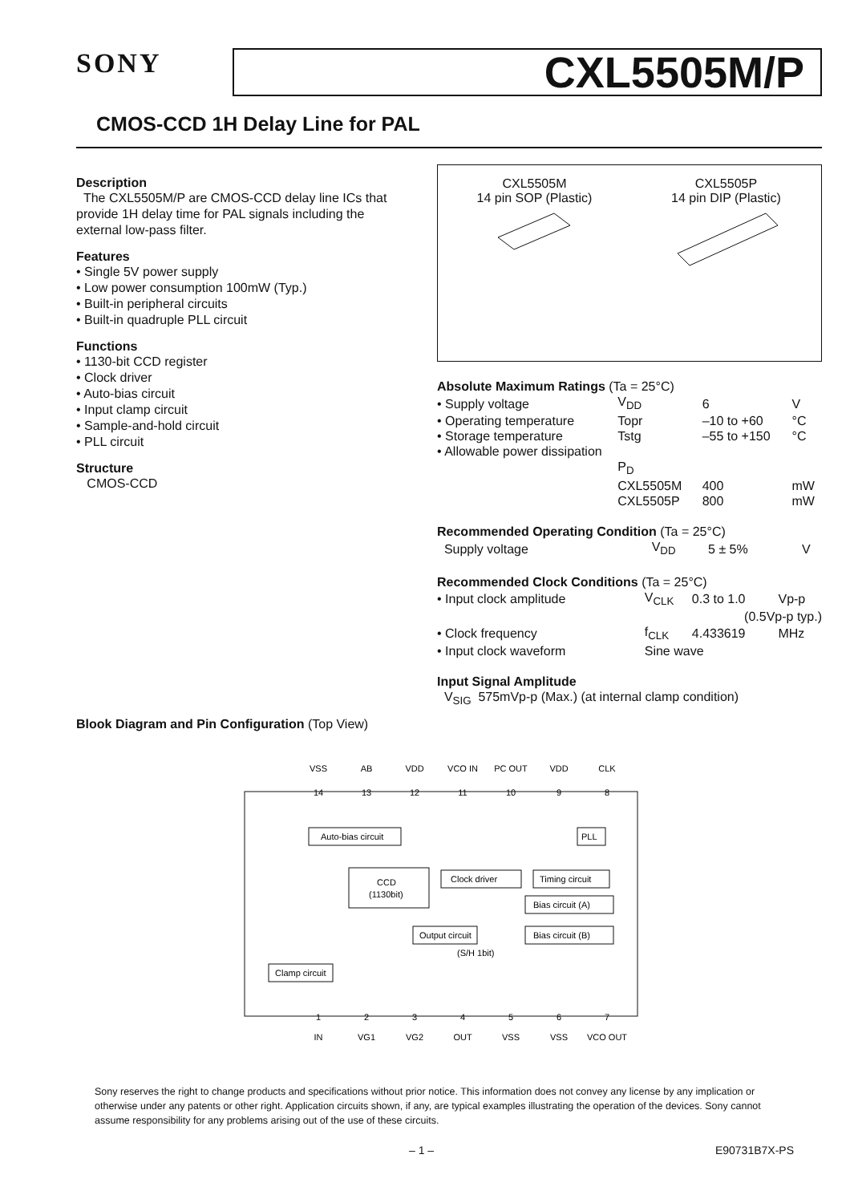SONY
CXL5505M/P
CMOS-CCD 1H Delay Line for PAL
Description
The CXL5505M/P are CMOS-CCD delay line ICs that provide 1H delay time for PAL signals including the external low-pass filter.
Features
• Single 5V power supply
• Low power consumption 100mW (Typ.)
• Built-in peripheral circuits
• Built-in quadruple PLL circuit
Functions
• 1130-bit CCD register
• Clock driver
• Auto-bias circuit
• Input clamp circuit
• Sample-and-hold circuit
• PLL circuit
Structure
CMOS-CCD
CXL5505M
14 pin SOP (Plastic)
CXL5505P
14 pin DIP (Plastic)
Absolute Maximum Ratings (Ta = 25°C)
| • Supply voltage | V<sub>DD</sub> | 6 | V |
| • Operating temperature | Topr | –10 to +60 | °C |
| • Storage temperature | Tstg | –55 to +150 | °C |
| • Allowable power dissipation | | | |
| | P<sub>D</sub> | | |
| | CXL5505M | 400 | mW |
| | CXL5505P | 800 | mW |
Recommended Operating Condition (Ta = 25°C)
| Supply voltage | V<sub>DD</sub> | 5 ± 5% | V |
Recommended Clock Conditions (Ta = 25°C)
| • Input clock amplitude | V<sub>CLK</sub> | 0.3 to 1.0 | Vp-p |
| | | (0.5Vp-p typ.) | |
| • Clock frequency | f<sub>CLK</sub> | 4.433619 | MHz |
| • Input clock waveform | Sine wave | | |
Input Signal Amplitude
V<sub>SIG</sub> 575mVp-p (Max.) (at internal clamp condition)
Blook Diagram and Pin Configuration (Top View)
VSS
AB
VDD
VCO IN
PC OUT
VDD
CLK
14
13
12
11
10
9
8
1
2
3
4
5
6
7
IN
VG1
VG2
OUT
VSS
VSS
VCO OUT
Auto-bias circuit
PLL
CCD
(1130bit)
Clock driver
Timing circuit
Bias circuit (A)
Output circuit
Bias circuit (B)
(S/H 1bit)
Clamp circuit
Sony reserves the right to change products and specifications without prior notice. This information does not convey any license by any implication or otherwise under any patents or other right. Application circuits shown, if any, are typical examples illustrating the operation of the devices. Sony cannot assume responsibility for any problems arising out of the use of these circuits.
– 1 – E90731B7X-PS